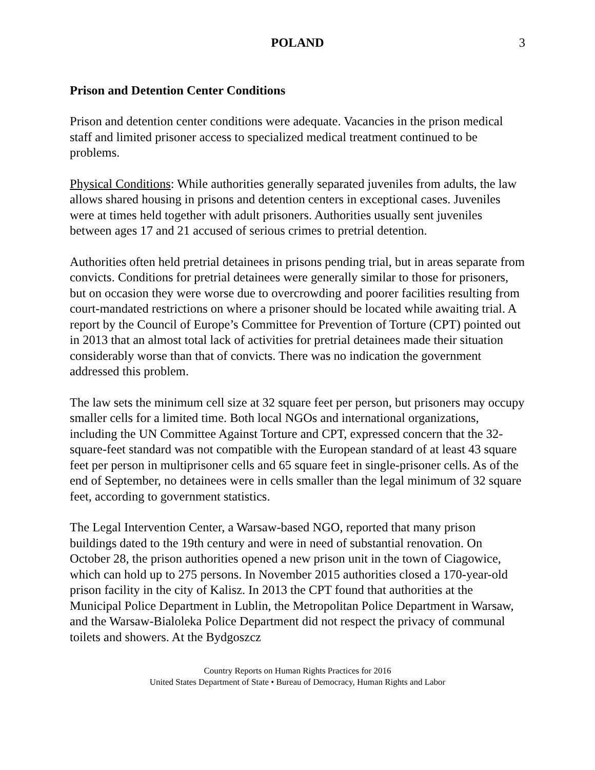POLAND 3
Prison and Detention Center Conditions
Prison and detention center conditions were adequate. Vacancies in the prison medical staff and limited prisoner access to specialized medical treatment continued to be problems.
Physical Conditions: While authorities generally separated juveniles from adults, the law allows shared housing in prisons and detention centers in exceptional cases. Juveniles were at times held together with adult prisoners. Authorities usually sent juveniles between ages 17 and 21 accused of serious crimes to pretrial detention.
Authorities often held pretrial detainees in prisons pending trial, but in areas separate from convicts. Conditions for pretrial detainees were generally similar to those for prisoners, but on occasion they were worse due to overcrowding and poorer facilities resulting from court-mandated restrictions on where a prisoner should be located while awaiting trial. A report by the Council of Europe’s Committee for Prevention of Torture (CPT) pointed out in 2013 that an almost total lack of activities for pretrial detainees made their situation considerably worse than that of convicts. There was no indication the government addressed this problem.
The law sets the minimum cell size at 32 square feet per person, but prisoners may occupy smaller cells for a limited time. Both local NGOs and international organizations, including the UN Committee Against Torture and CPT, expressed concern that the 32-square-feet standard was not compatible with the European standard of at least 43 square feet per person in multiprisoner cells and 65 square feet in single-prisoner cells. As of the end of September, no detainees were in cells smaller than the legal minimum of 32 square feet, according to government statistics.
The Legal Intervention Center, a Warsaw-based NGO, reported that many prison buildings dated to the 19th century and were in need of substantial renovation. On October 28, the prison authorities opened a new prison unit in the town of Ciagowice, which can hold up to 275 persons. In November 2015 authorities closed a 170-year-old prison facility in the city of Kalisz. In 2013 the CPT found that authorities at the Municipal Police Department in Lublin, the Metropolitan Police Department in Warsaw, and the Warsaw-Bialoleka Police Department did not respect the privacy of communal toilets and showers. At the Bydgoszcz
Country Reports on Human Rights Practices for 2016
United States Department of State • Bureau of Democracy, Human Rights and Labor